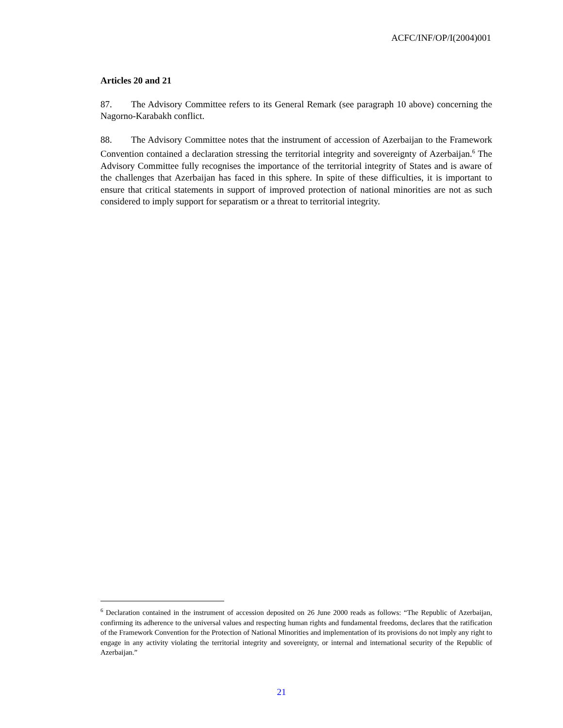ACFC/INF/OP/I(2004)001
Articles 20 and 21
87. The Advisory Committee refers to its General Remark (see paragraph 10 above) concerning the Nagorno-Karabakh conflict.
88. The Advisory Committee notes that the instrument of accession of Azerbaijan to the Framework Convention contained a declaration stressing the territorial integrity and sovereignty of Azerbaijan.<sup>6</sup> The Advisory Committee fully recognises the importance of the territorial integrity of States and is aware of the challenges that Azerbaijan has faced in this sphere. In spite of these difficulties, it is important to ensure that critical statements in support of improved protection of national minorities are not as such considered to imply support for separatism or a threat to territorial integrity.
<sup>6</sup> Declaration contained in the instrument of accession deposited on 26 June 2000 reads as follows: “The Republic of Azerbaijan, confirming its adherence to the universal values and respecting human rights and fundamental freedoms, declares that the ratification of the Framework Convention for the Protection of National Minorities and implementation of its provisions do not imply any right to engage in any activity violating the territorial integrity and sovereignty, or internal and international security of the Republic of Azerbaijan.”
21